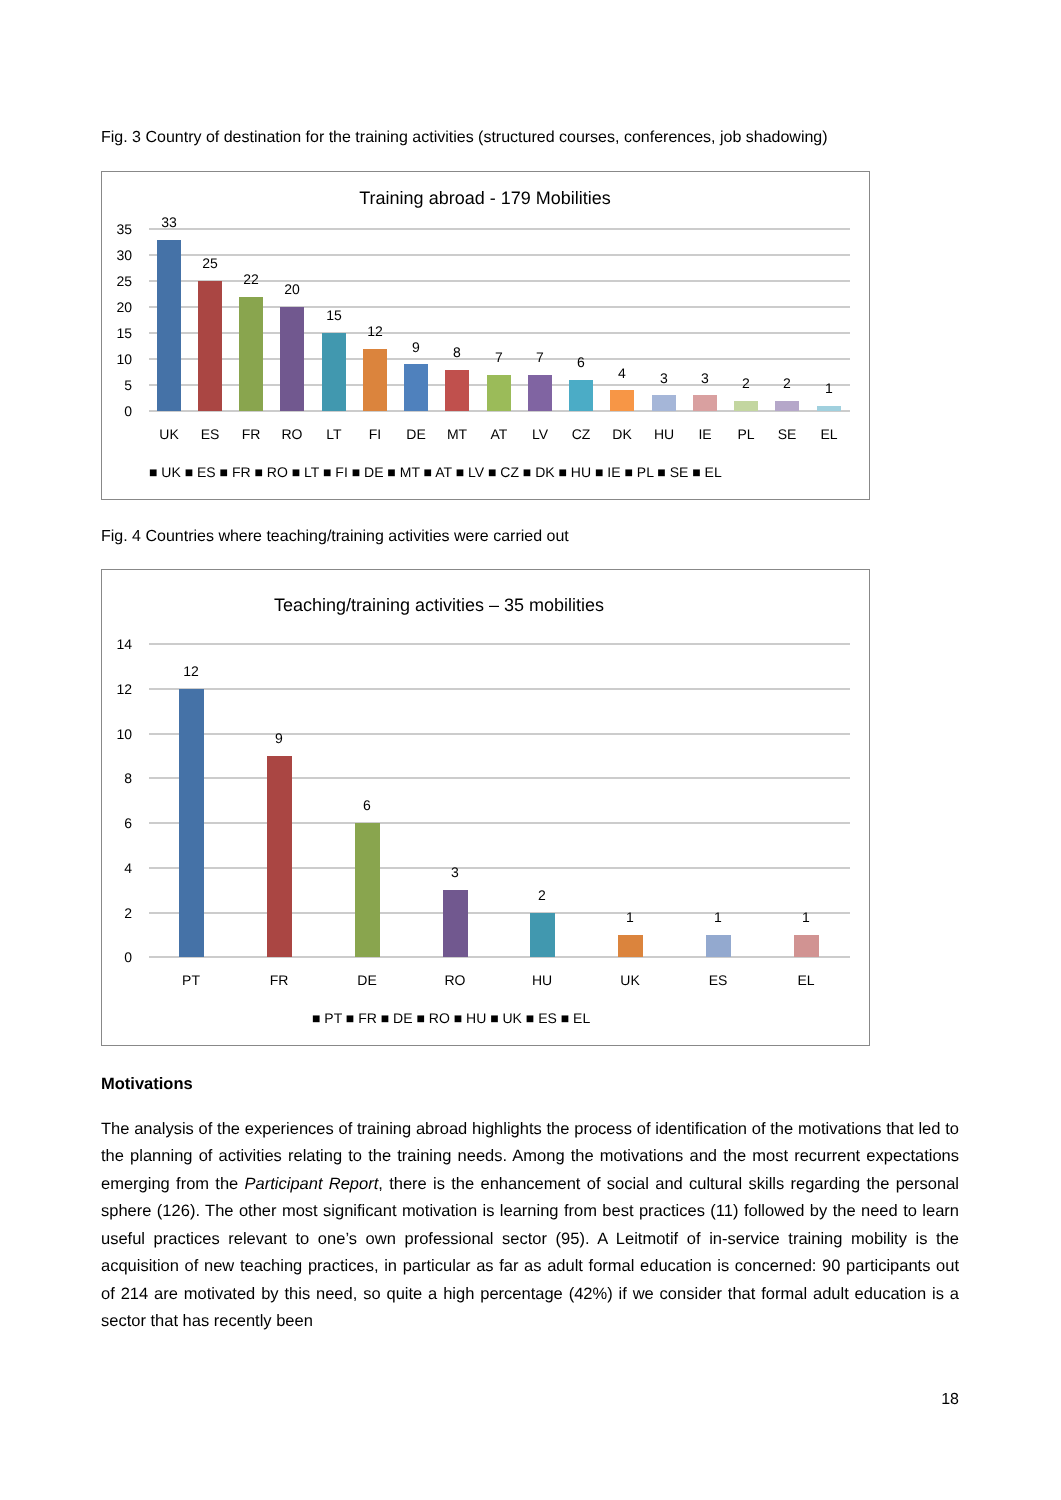Fig. 3 Country of destination for the training activities (structured courses, conferences, job shadowing)
Training abroad - 179 Mobilities
35
30
25
20
15
10
5
0
33
25
22
20
15
12
9
8
7
7
6
4
3
3
2
2
1
UK
ES
FR
RO
LT
FI
DE
MT
AT
LV
CZ
DK
HU
IE
PL
SE
EL
■ UK ■ ES ■ FR ■ RO ■ LT ■ FI ■ DE ■ MT ■ AT ■ LV ■ CZ ■ DK ■ HU ■ IE ■ PL ■ SE ■ EL
Fig. 4 Countries where teaching/training activities were carried out
Teaching/training activities – 35 mobilities
14
12
10
8
6
4
2
0
12
9
6
3
2
1
1
1
PT
FR
DE
RO
HU
UK
ES
EL
■ PT ■ FR ■ DE ■ RO ■ HU ■ UK ■ ES ■ EL
Motivations
The analysis of the experiences of training abroad highlights the process of identification of the motivations that led to the planning of activities relating to the training needs. Among the motivations and the most recurrent expectations emerging from the Participant Report, there is the enhancement of social and cultural skills regarding the personal sphere (126). The other most significant motivation is learning from best practices (11) followed by the need to learn useful practices relevant to one’s own professional sector (95). A Leitmotif of in-service training mobility is the acquisition of new teaching practices, in particular as far as adult formal education is concerned: 90 participants out of 214 are motivated by this need, so quite a high percentage (42%) if we consider that formal adult education is a sector that has recently been
18